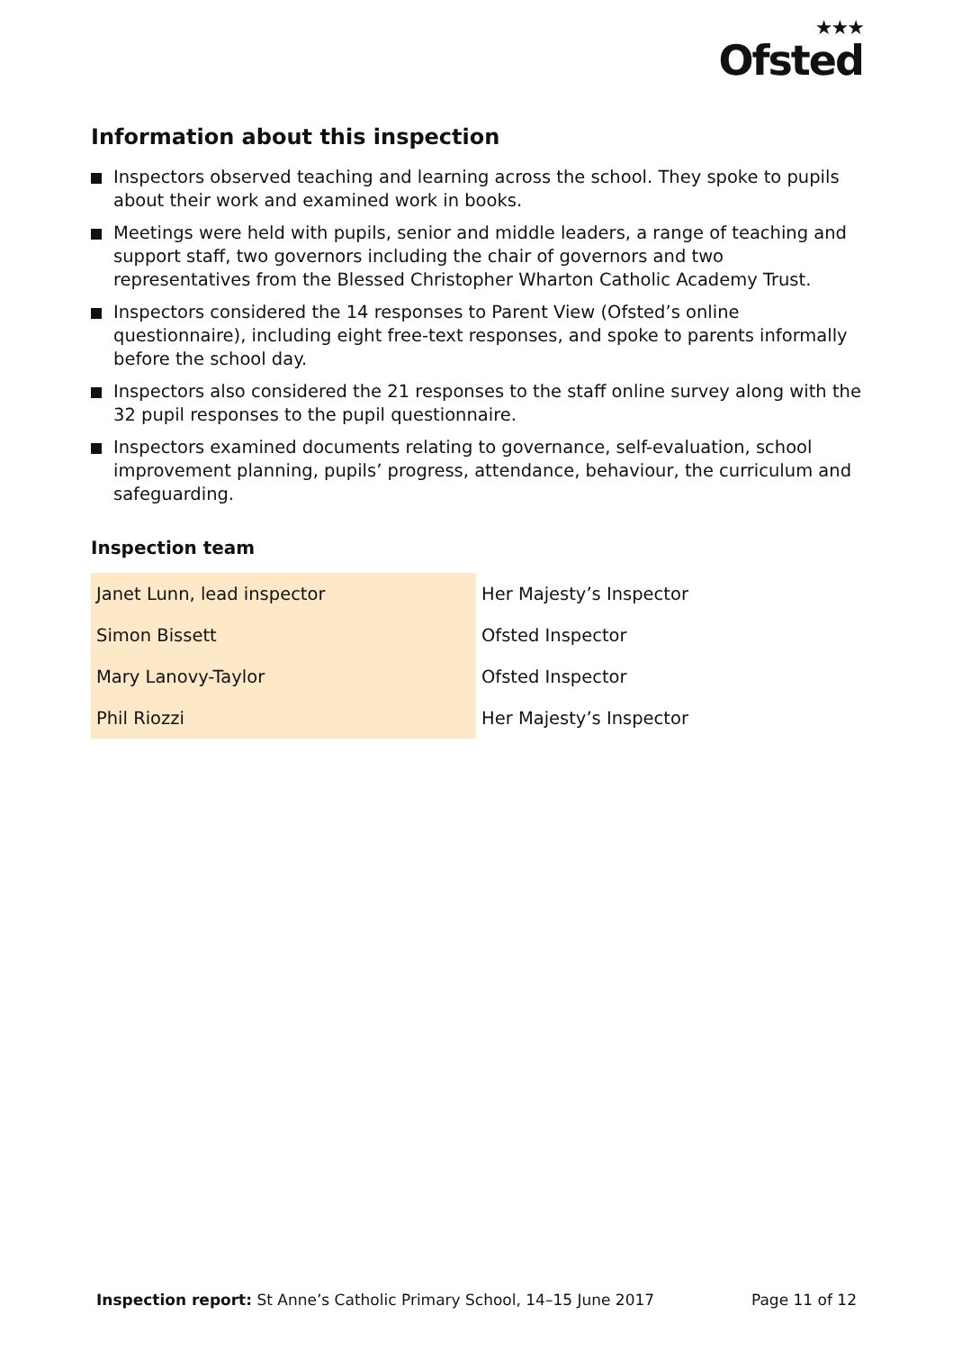★★★
Ofsted
Information about this inspection
Inspectors observed teaching and learning across the school. They spoke to pupils about their work and examined work in books.
Meetings were held with pupils, senior and middle leaders, a range of teaching and support staff, two governors including the chair of governors and two representatives from the Blessed Christopher Wharton Catholic Academy Trust.
Inspectors considered the 14 responses to Parent View (Ofsted’s online questionnaire), including eight free-text responses, and spoke to parents informally before the school day.
Inspectors also considered the 21 responses to the staff online survey along with the 32 pupil responses to the pupil questionnaire.
Inspectors examined documents relating to governance, self-evaluation, school improvement planning, pupils’ progress, attendance, behaviour, the curriculum and safeguarding.
Inspection team
| Janet Lunn, lead inspector | Her Majesty’s Inspector |
| Simon Bissett | Ofsted Inspector |
| Mary Lanovy-Taylor | Ofsted Inspector |
| Phil Riozzi | Her Majesty’s Inspector |
Inspection report: St Anne’s Catholic Primary School, 14–15 June 2017
Page 11 of 12